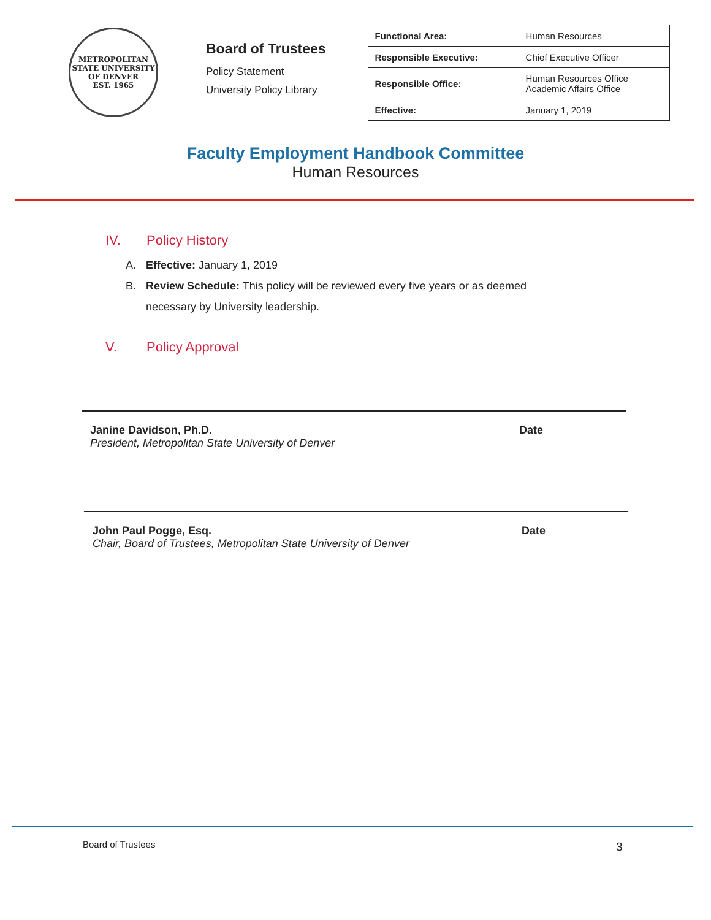METROPOLITAN STATE UNIVERSITY OF DENVER
EST. 1965
Board of Trustees
Policy Statement
University Policy Library
| Functional Area: | Human Resources |
| Responsible Executive: | Chief Executive Officer |
| Responsible Office: | Human Resources Office Academic Affairs Office |
| Effective: | January 1, 2019 |
Faculty Employment Handbook Committee
Human Resources
IV. Policy History
A. Effective: January 1, 2019
B. Review Schedule: This policy will be reviewed every five years or as deemed
necessary by University leadership.
V. Policy Approval
Janine Davidson, Ph.D.
President, Metropolitan State University of Denver
Date
John Paul Pogge, Esq.
Chair, Board of Trustees, Metropolitan State University of Denver
Date
Board of Trustees 3